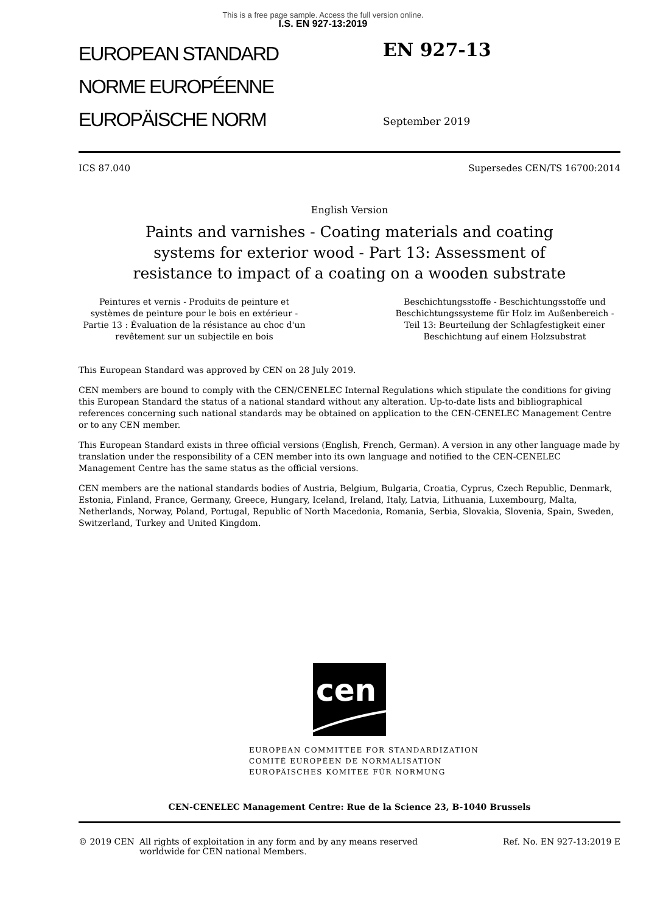This is a free page sample. Access the full version online.
I.S. EN 927-13:2019
EUROPEAN STANDARD
NORME EUROPÉENNE
EUROPÄISCHE NORM
EN 927-13
September 2019
ICS 87.040 Supersedes CEN/TS 16700:2014
English Version
Paints and varnishes - Coating materials and coating
systems for exterior wood - Part 13: Assessment of
resistance to impact of a coating on a wooden substrate
Peintures et vernis - Produits de peinture et systèmes de peinture pour le bois en extérieur - Partie 13 : Évaluation de la résistance au choc d'un revêtement sur un subjectile en bois
Beschichtungsstoffe - Beschichtungsstoffe und Beschichtungssysteme für Holz im Außenbereich - Teil 13: Beurteilung der Schlagfestigkeit einer Beschichtung auf einem Holzsubstrat
This European Standard was approved by CEN on 28 July 2019.
CEN members are bound to comply with the CEN/CENELEC Internal Regulations which stipulate the conditions for giving this European Standard the status of a national standard without any alteration. Up-to-date lists and bibliographical references concerning such national standards may be obtained on application to the CEN-CENELEC Management Centre or to any CEN member.
This European Standard exists in three official versions (English, French, German). A version in any other language made by translation under the responsibility of a CEN member into its own language and notified to the CEN-CENELEC Management Centre has the same status as the official versions.
CEN members are the national standards bodies of Austria, Belgium, Bulgaria, Croatia, Cyprus, Czech Republic, Denmark, Estonia, Finland, France, Germany, Greece, Hungary, Iceland, Ireland, Italy, Latvia, Lithuania, Luxembourg, Malta, Netherlands, Norway, Poland, Portugal, Republic of North Macedonia, Romania, Serbia, Slovakia, Slovenia, Spain, Sweden, Switzerland, Turkey and United Kingdom.
cen
EUROPEAN COMMITTEE FOR STANDARDIZATION
COMITÉ EUROPÉEN DE NORMALISATION
EUROPÄISCHES KOMITEE FÜR NORMUNG
CEN-CENELEC Management Centre: Rue de la Science 23, B-1040 Brussels
© 2019 CEN All rights of exploitation in any form and by any means reserved
worldwide for CEN national Members. Ref. No. EN 927-13:2019 E